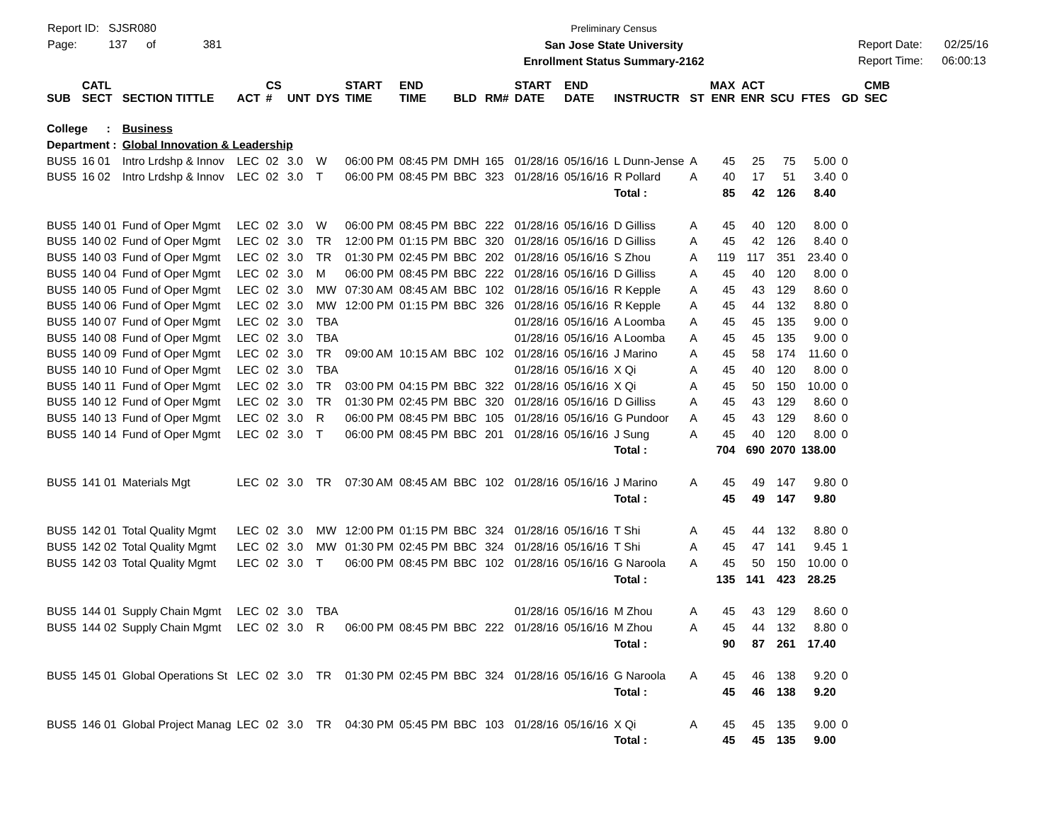Report ID: SJSR080
Page: 137 of 381
Preliminary Census
San Jose State University
Enrollment Status Summary-2162
Report Date: 02/25/16
Report Time: 06:00:13
| SUB | CATL SECT | SECTION TITTLE | ACT | CS # | UNT | DYS | START TIME | END TIME | BLD | RM# | START DATE | END DATE | INSTRUCTR | ST | MAX ENR | ACT ENR | SCU | FTES | GD | CMB SEC |
| --- | --- | --- | --- | --- | --- | --- | --- | --- | --- | --- | --- | --- | --- | --- | --- | --- | --- | --- | --- | --- |
| College : | | Business | | | | | | | | | | | | | | | | | | |
| Department : | | Global Innovation & Leadership | | | | | | | | | | | | | | | | | | |
| BUS5 | 16 01 | Intro Lrdshp & Innov | LEC | 02 | 3.0 | W | 06:00 PM | 08:45 PM | DMH | 165 | 01/28/16 | 05/16/16 | L Dunn-Jense | A | 45 | 25 | 75 | 5.00 | 0 | |
| BUS5 | 16 02 | Intro Lrdshp & Innov | LEC | 02 | 3.0 | T | 06:00 PM | 08:45 PM | BBC | 323 | 01/28/16 | 05/16/16 | R Pollard | A | 40 | 17 | 51 | 3.40 | 0 | |
| | | | | | | | | | | | | | Total : | | 85 | 42 | 126 | 8.40 | | |
| BUS5 | 140 01 | Fund of Oper Mgmt | LEC | 02 | 3.0 | W | 06:00 PM | 08:45 PM | BBC | 222 | 01/28/16 | 05/16/16 | D Gilliss | A | 45 | 40 | 120 | 8.00 | 0 | |
| BUS5 | 140 02 | Fund of Oper Mgmt | LEC | 02 | 3.0 | TR | 12:00 PM | 01:15 PM | BBC | 320 | 01/28/16 | 05/16/16 | D Gilliss | A | 45 | 42 | 126 | 8.40 | 0 | |
| BUS5 | 140 03 | Fund of Oper Mgmt | LEC | 02 | 3.0 | TR | 01:30 PM | 02:45 PM | BBC | 202 | 01/28/16 | 05/16/16 | S Zhou | A | 119 | 117 | 351 | 23.40 | 0 | |
| BUS5 | 140 04 | Fund of Oper Mgmt | LEC | 02 | 3.0 | M | 06:00 PM | 08:45 PM | BBC | 222 | 01/28/16 | 05/16/16 | D Gilliss | A | 45 | 40 | 120 | 8.00 | 0 | |
| BUS5 | 140 05 | Fund of Oper Mgmt | LEC | 02 | 3.0 | MW | 07:30 AM | 08:45 AM | BBC | 102 | 01/28/16 | 05/16/16 | R Kepple | A | 45 | 43 | 129 | 8.60 | 0 | |
| BUS5 | 140 06 | Fund of Oper Mgmt | LEC | 02 | 3.0 | MW | 12:00 PM | 01:15 PM | BBC | 326 | 01/28/16 | 05/16/16 | R Kepple | A | 45 | 44 | 132 | 8.80 | 0 | |
| BUS5 | 140 07 | Fund of Oper Mgmt | LEC | 02 | 3.0 | TBA | | | | | 01/28/16 | 05/16/16 | A Loomba | A | 45 | 45 | 135 | 9.00 | 0 | |
| BUS5 | 140 08 | Fund of Oper Mgmt | LEC | 02 | 3.0 | TBA | | | | | 01/28/16 | 05/16/16 | A Loomba | A | 45 | 45 | 135 | 9.00 | 0 | |
| BUS5 | 140 09 | Fund of Oper Mgmt | LEC | 02 | 3.0 | TR | 09:00 AM | 10:15 AM | BBC | 102 | 01/28/16 | 05/16/16 | J Marino | A | 45 | 58 | 174 | 11.60 | 0 | |
| BUS5 | 140 10 | Fund of Oper Mgmt | LEC | 02 | 3.0 | TBA | | | | | 01/28/16 | 05/16/16 | X Qi | A | 45 | 40 | 120 | 8.00 | 0 | |
| BUS5 | 140 11 | Fund of Oper Mgmt | LEC | 02 | 3.0 | TR | 03:00 PM | 04:15 PM | BBC | 322 | 01/28/16 | 05/16/16 | X Qi | A | 45 | 50 | 150 | 10.00 | 0 | |
| BUS5 | 140 12 | Fund of Oper Mgmt | LEC | 02 | 3.0 | TR | 01:30 PM | 02:45 PM | BBC | 320 | 01/28/16 | 05/16/16 | D Gilliss | A | 45 | 43 | 129 | 8.60 | 0 | |
| BUS5 | 140 13 | Fund of Oper Mgmt | LEC | 02 | 3.0 | R | 06:00 PM | 08:45 PM | BBC | 105 | 01/28/16 | 05/16/16 | G Pundoor | A | 45 | 43 | 129 | 8.60 | 0 | |
| BUS5 | 140 14 | Fund of Oper Mgmt | LEC | 02 | 3.0 | T | 06:00 PM | 08:45 PM | BBC | 201 | 01/28/16 | 05/16/16 | J Sung | A | 45 | 40 | 120 | 8.00 | 0 | |
| | | | | | | | | | | | | | Total : | | 704 | 690 | 2070 | 138.00 | | |
| BUS5 | 141 01 | Materials Mgt | LEC | 02 | 3.0 | TR | 07:30 AM | 08:45 AM | BBC | 102 | 01/28/16 | 05/16/16 | J Marino | A | 45 | 49 | 147 | 9.80 | 0 | |
| | | | | | | | | | | | | | Total : | | 45 | 49 | 147 | 9.80 | | |
| BUS5 | 142 01 | Total Quality Mgmt | LEC | 02 | 3.0 | MW | 12:00 PM | 01:15 PM | BBC | 324 | 01/28/16 | 05/16/16 | T Shi | A | 45 | 44 | 132 | 8.80 | 0 | |
| BUS5 | 142 02 | Total Quality Mgmt | LEC | 02 | 3.0 | MW | 01:30 PM | 02:45 PM | BBC | 324 | 01/28/16 | 05/16/16 | T Shi | A | 45 | 47 | 141 | 9.45 | 1 | |
| BUS5 | 142 03 | Total Quality Mgmt | LEC | 02 | 3.0 | T | 06:00 PM | 08:45 PM | BBC | 102 | 01/28/16 | 05/16/16 | G Naroola | A | 45 | 50 | 150 | 10.00 | 0 | |
| | | | | | | | | | | | | | Total : | | 135 | 141 | 423 | 28.25 | | |
| BUS5 | 144 01 | Supply Chain Mgmt | LEC | 02 | 3.0 | TBA | | | | | 01/28/16 | 05/16/16 | M Zhou | A | 45 | 43 | 129 | 8.60 | 0 | |
| BUS5 | 144 02 | Supply Chain Mgmt | LEC | 02 | 3.0 | R | 06:00 PM | 08:45 PM | BBC | 222 | 01/28/16 | 05/16/16 | M Zhou | A | 45 | 44 | 132 | 8.80 | 0 | |
| | | | | | | | | | | | | | Total : | | 90 | 87 | 261 | 17.40 | | |
| BUS5 | 145 01 | Global Operations St | LEC | 02 | 3.0 | TR | 01:30 PM | 02:45 PM | BBC | 324 | 01/28/16 | 05/16/16 | G Naroola | A | 45 | 46 | 138 | 9.20 | 0 | |
| | | | | | | | | | | | | | Total : | | 45 | 46 | 138 | 9.20 | | |
| BUS5 | 146 01 | Global Project Manag | LEC | 02 | 3.0 | TR | 04:30 PM | 05:45 PM | BBC | 103 | 01/28/16 | 05/16/16 | X Qi | A | 45 | 45 | 135 | 9.00 | 0 | |
| | | | | | | | | | | | | | Total : | | 45 | 45 | 135 | 9.00 | | |